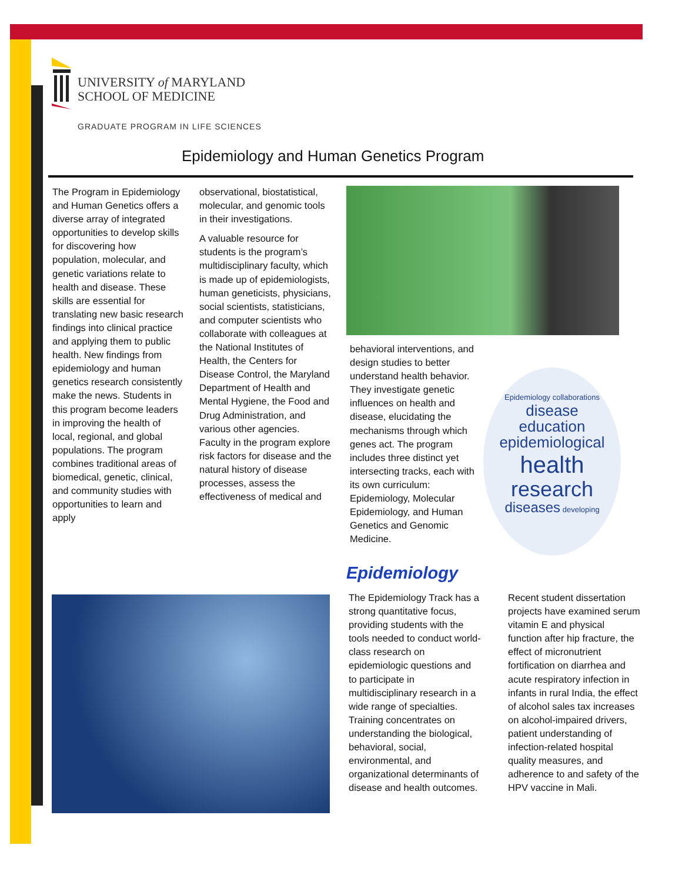UNIVERSITY of MARYLAND
SCHOOL OF MEDICINE
GRADUATE PROGRAM IN LIFE SCIENCES
Epidemiology and Human Genetics Program
The Program in Epidemiology and Human Genetics offers a diverse array of integrated opportunities to develop skills for discovering how population, molecular, and genetic variations relate to health and disease. These skills are essential for translating new basic research findings into clinical practice and applying them to public health. New findings from epidemiology and human genetics research consistently make the news. Students in this program become leaders in improving the health of local, regional, and global populations. The program combines traditional areas of biomedical, genetic, clinical, and community studies with opportunities to learn and apply
observational, biostatistical, molecular, and genomic tools in their investigations.
A valuable resource for students is the program’s multidisciplinary faculty, which is made up of epidemiologists, human geneticists, physicians, social scientists, statisticians, and computer scientists who collaborate with colleagues at the National Institutes of Health, the Centers for Disease Control, the Maryland Department of Health and Mental Hygiene, the Food and Drug Administration, and various other agencies. Faculty in the program explore risk factors for disease and the natural history of disease processes, assess the effectiveness of medical and
behavioral interventions, and design studies to better understand health behavior. They investigate genetic influences on health and disease, elucidating the mechanisms through which genes act. The program includes three distinct yet intersecting tracks, each with its own curriculum: Epidemiology, Molecular Epidemiology, and Human Genetics and Genomic Medicine.
Epidemiology collaborations
disease
education
epidemiological
health
research
diseases developing
Epidemiology
The Epidemiology Track has a strong quantitative focus, providing students with the tools needed to conduct world-class research on epidemiologic questions and to participate in multidisciplinary research in a wide range of specialties. Training concentrates on understanding the biological, behavioral, social, environmental, and organizational determinants of disease and health outcomes.
Recent student dissertation projects have examined serum vitamin E and physical function after hip fracture, the effect of micronutrient fortification on diarrhea and acute respiratory infection in infants in rural India, the effect of alcohol sales tax increases on alcohol-impaired drivers, patient understanding of infection-related hospital quality measures, and adherence to and safety of the HPV vaccine in Mali.